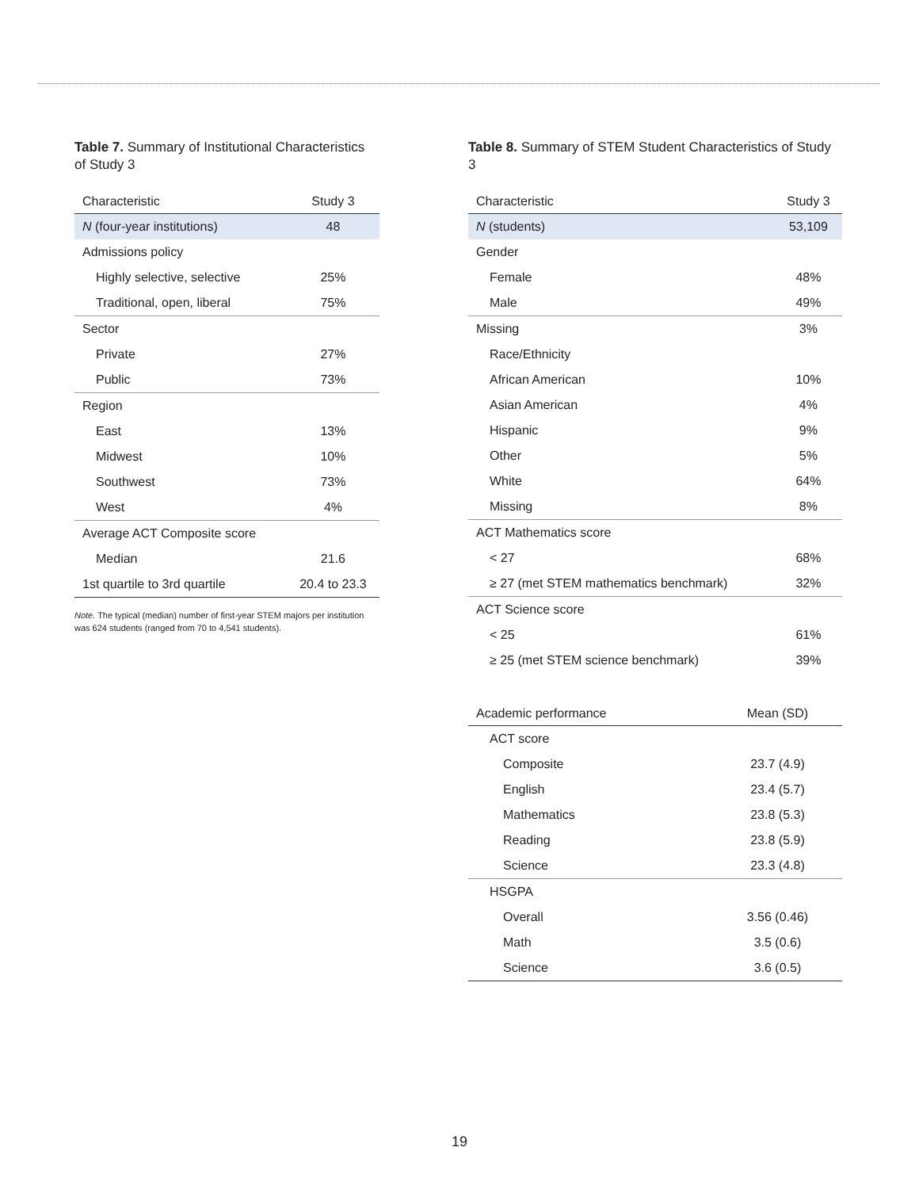Table 7. Summary of Institutional Characteristics of Study 3
| Characteristic | Study 3 |
| --- | --- |
| N (four-year institutions) | 48 |
| Admissions policy | |
| Highly selective, selective | 25% |
| Traditional, open, liberal | 75% |
| Sector | |
| Private | 27% |
| Public | 73% |
| Region | |
| East | 13% |
| Midwest | 10% |
| Southwest | 73% |
| West | 4% |
| Average ACT Composite score | |
| Median | 21.6 |
| 1st quartile to 3rd quartile | 20.4 to 23.3 |
Note. The typical (median) number of first-year STEM majors per institution was 624 students (ranged from 70 to 4,541 students).
Table 8. Summary of STEM Student Characteristics of Study 3
| Characteristic | Study 3 |
| --- | --- |
| N (students) | 53,109 |
| Gender | |
| Female | 48% |
| Male | 49% |
| Missing | 3% |
| Race/Ethnicity | |
| African American | 10% |
| Asian American | 4% |
| Hispanic | 9% |
| Other | 5% |
| White | 64% |
| Missing | 8% |
| ACT Mathematics score | |
| < 27 | 68% |
| ≥ 27 (met STEM mathematics benchmark) | 32% |
| ACT Science score | |
| < 25 | 61% |
| ≥ 25 (met STEM science benchmark) | 39% |
| Academic performance | Mean (SD) |
| --- | --- |
| ACT score | |
| Composite | 23.7 (4.9) |
| English | 23.4 (5.7) |
| Mathematics | 23.8 (5.3) |
| Reading | 23.8 (5.9) |
| Science | 23.3 (4.8) |
| HSGPA | |
| Overall | 3.56 (0.46) |
| Math | 3.5 (0.6) |
| Science | 3.6 (0.5) |
19